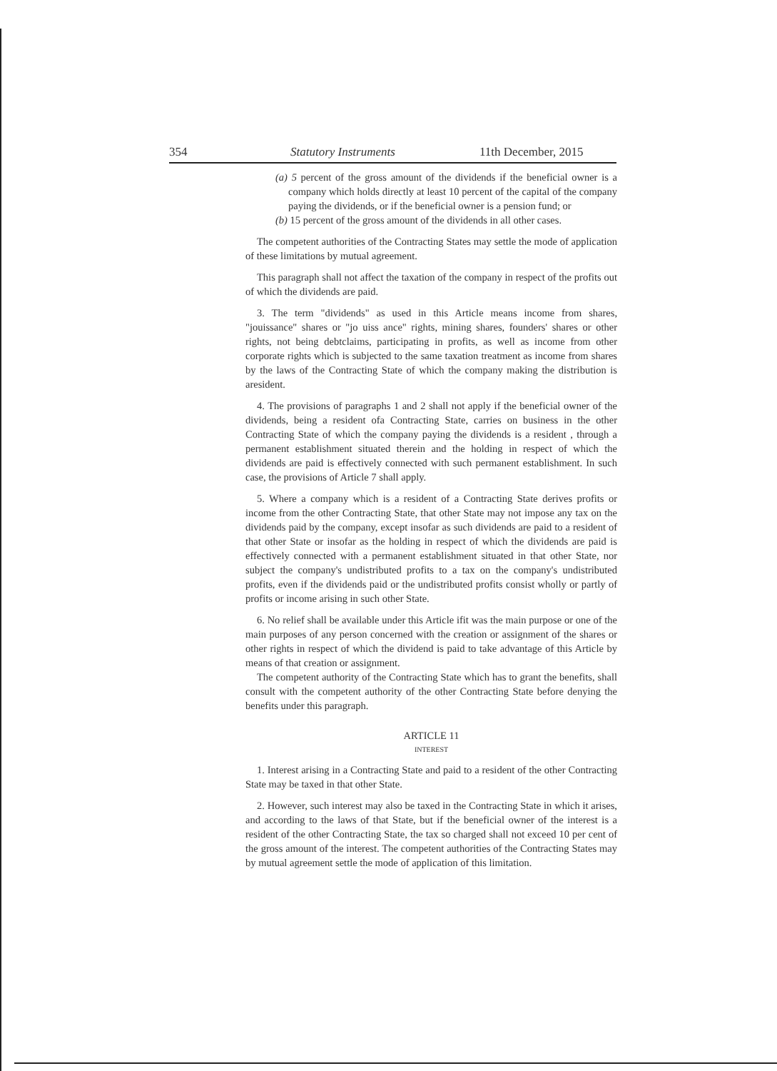354 Statutory Instruments 11th December, 2015
(a) 5 percent of the gross amount of the dividends if the beneficial owner is a company which holds directly at least 10 percent of the capital of the company paying the dividends, or if the beneficial owner is a pension fund; or
(b) 15 percent of the gross amount of the dividends in all other cases.
The competent authorities of the Contracting States may settle the mode of application of these limitations by mutual agreement.
This paragraph shall not affect the taxation of the company in respect of the profits out of which the dividends are paid.
3. The term "dividends" as used in this Article means income from shares, "jouissance" shares or "jo uiss ance" rights, mining shares, founders' shares or other rights, not being debtclaims, participating in profits, as well as income from other corporate rights which is subjected to the same taxation treatment as income from shares by the laws of the Contracting State of which the company making the distribution is aresident.
4. The provisions of paragraphs 1 and 2 shall not apply if the beneficial owner of the dividends, being a resident ofa Contracting State, carries on business in the other Contracting State of which the company paying the dividends is a resident , through a permanent establishment situated therein and the holding in respect of which the dividends are paid is effectively connected with such permanent establishment. In such case, the provisions of Article 7 shall apply.
5. Where a company which is a resident of a Contracting State derives profits or income from the other Contracting State, that other State may not impose any tax on the dividends paid by the company, except insofar as such dividends are paid to a resident of that other State or insofar as the holding in respect of which the dividends are paid is effectively connected with a permanent establishment situated in that other State, nor subject the company's undistributed profits to a tax on the company's undistributed profits, even if the dividends paid or the undistributed profits consist wholly or partly of profits or income arising in such other State.
6. No relief shall be available under this Article ifit was the main purpose or one of the main purposes of any person concerned with the creation or assignment of the shares or other rights in respect of which the dividend is paid to take advantage of this Article by means of that creation or assignment.
The competent authority of the Contracting State which has to grant the benefits, shall consult with the competent authority of the other Contracting State before denying the benefits under this paragraph.
ARTICLE 11
INTEREST
1. Interest arising in a Contracting State and paid to a resident of the other Contracting State may be taxed in that other State.
2. However, such interest may also be taxed in the Contracting State in which it arises, and according to the laws of that State, but if the beneficial owner of the interest is a resident of the other Contracting State, the tax so charged shall not exceed 10 per cent of the gross amount of the interest. The competent authorities of the Contracting States may by mutual agreement settle the mode of application of this limitation.